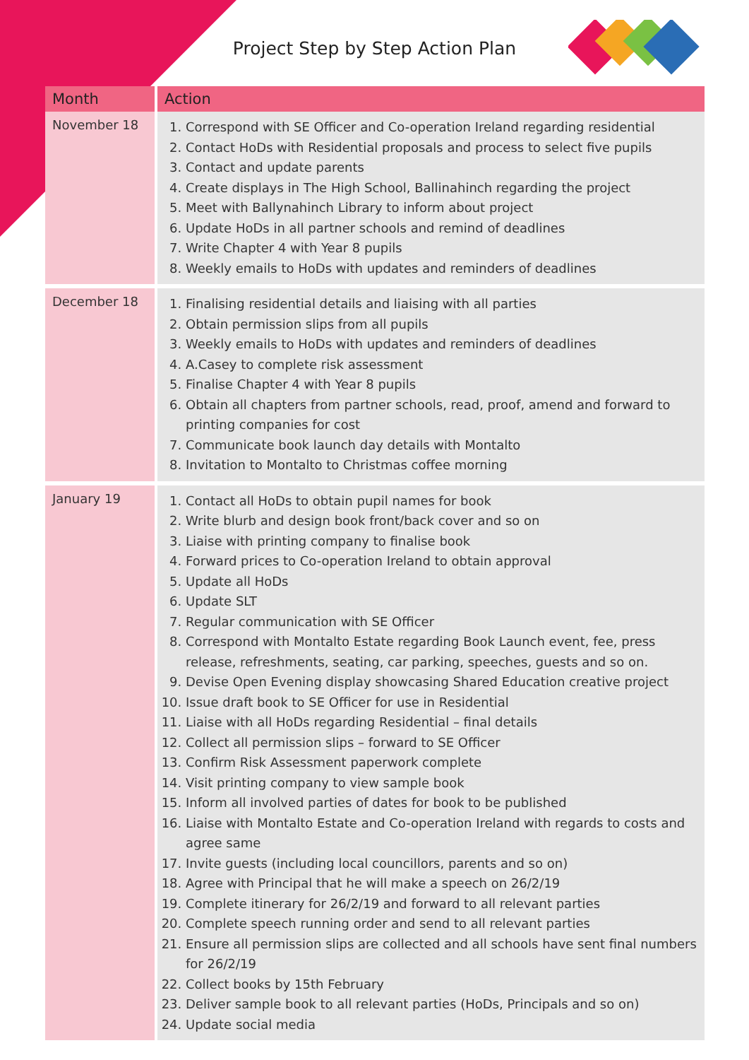Project Step by Step Action Plan
| Month | Action |
| --- | --- |
| November 18 | 1. Correspond with SE Officer and Co-operation Ireland regarding residential 2. Contact HoDs with Residential proposals and process to select five pupils 3. Contact and update parents 4. Create displays in The High School, Ballinahinch regarding the project 5. Meet with Ballynahinch Library to inform about project 6. Update HoDs in all partner schools and remind of deadlines 7. Write Chapter 4 with Year 8 pupils 8. Weekly emails to HoDs with updates and reminders of deadlines |
| December 18 | 1. Finalising residential details and liaising with all parties 2. Obtain permission slips from all pupils 3. Weekly emails to HoDs with updates and reminders of deadlines 4. A.Casey to complete risk assessment 5. Finalise Chapter 4 with Year 8 pupils 6. Obtain all chapters from partner schools, read, proof, amend and forward to printing companies for cost 7. Communicate book launch day details with Montalto 8. Invitation to Montalto to Christmas coffee morning |
| January 19 | 1. Contact all HoDs to obtain pupil names for book 2. Write blurb and design book front/back cover and so on 3. Liaise with printing company to finalise book 4. Forward prices to Co-operation Ireland to obtain approval 5. Update all HoDs 6. Update SLT 7. Regular communication with SE Officer 8. Correspond with Montalto Estate regarding Book Launch event, fee, press release, refreshments, seating, car parking, speeches, guests and so on. 9. Devise Open Evening display showcasing Shared Education creative project 10. Issue draft book to SE Officer for use in Residential 11. Liaise with all HoDs regarding Residential – final details 12. Collect all permission slips – forward to SE Officer 13. Confirm Risk Assessment paperwork complete 14. Visit printing company to view sample book 15. Inform all involved parties of dates for book to be published 16. Liaise with Montalto Estate and Co-operation Ireland with regards to costs and agree same 17. Invite guests (including local councillors, parents and so on) 18. Agree with Principal that he will make a speech on 26/2/19 19. Complete itinerary for 26/2/19 and forward to all relevant parties 20. Complete speech running order and send to all relevant parties 21. Ensure all permission slips are collected and all schools have sent final numbers for 26/2/19 22. Collect books by 15th February 23. Deliver sample book to all relevant parties (HoDs, Principals and so on) 24. Update social media |